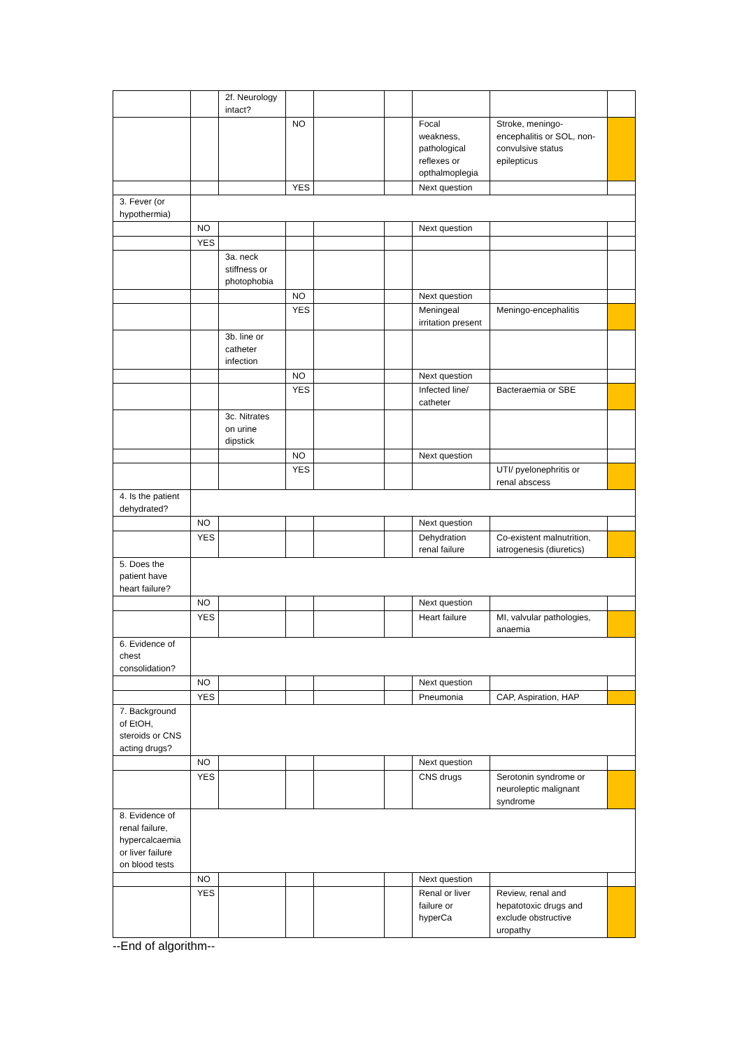| | | 2f. Neurology intact? | | | | | | |
| | | | NO | | | Focal weakness, pathological reflexes or opthalmoplegia | Stroke, meningo-encephalitis or SOL, non-convulsive status epilepticus | |
| | | | YES | | | Next question | | |
| 3. Fever (or hypothermia) | | | | | | | | |
| | NO | | | | | Next question | | |
| | YES | | | | | | | |
| | | 3a. neck stiffness or photophobia | | | | | | |
| | | | NO | | | Next question | | |
| | | | YES | | | Meningeal irritation present | Meningo-encephalitis | |
| | | 3b. line or catheter infection | | | | | | |
| | | | NO | | | Next question | | |
| | | | YES | | | Infected line/ catheter | Bacteraemia or SBE | |
| | | 3c. Nitrates on urine dipstick | | | | | | |
| | | | NO | | | Next question | | |
| | | | YES | | | | UTI/ pyelonephritis or renal abscess | |
| 4. Is the patient dehydrated? | | | | | | | | |
| | NO | | | | | Next question | | |
| | YES | | | | | Dehydration renal failure | Co-existent malnutrition, iatrogenesis (diuretics) | |
| 5. Does the patient have heart failure? | | | | | | | | |
| | NO | | | | | Next question | | |
| | YES | | | | | Heart failure | MI, valvular pathologies, anaemia | |
| 6. Evidence of chest consolidation? | | | | | | | | |
| | NO | | | | | Next question | | |
| | YES | | | | | Pneumonia | CAP, Aspiration, HAP | |
| 7. Background of EtOH, steroids or CNS acting drugs? | | | | | | | | |
| | NO | | | | | Next question | | |
| | YES | | | | | CNS drugs | Serotonin syndrome or neuroleptic malignant syndrome | |
| 8. Evidence of renal failure, hypercalcaemia or liver failure on blood tests | | | | | | | | |
| | NO | | | | | Next question | | |
| | YES | | | | | Renal or liver failure or hyperCa | Review, renal and hepatotoxic drugs and exclude obstructive uropathy | |
--End of algorithm--